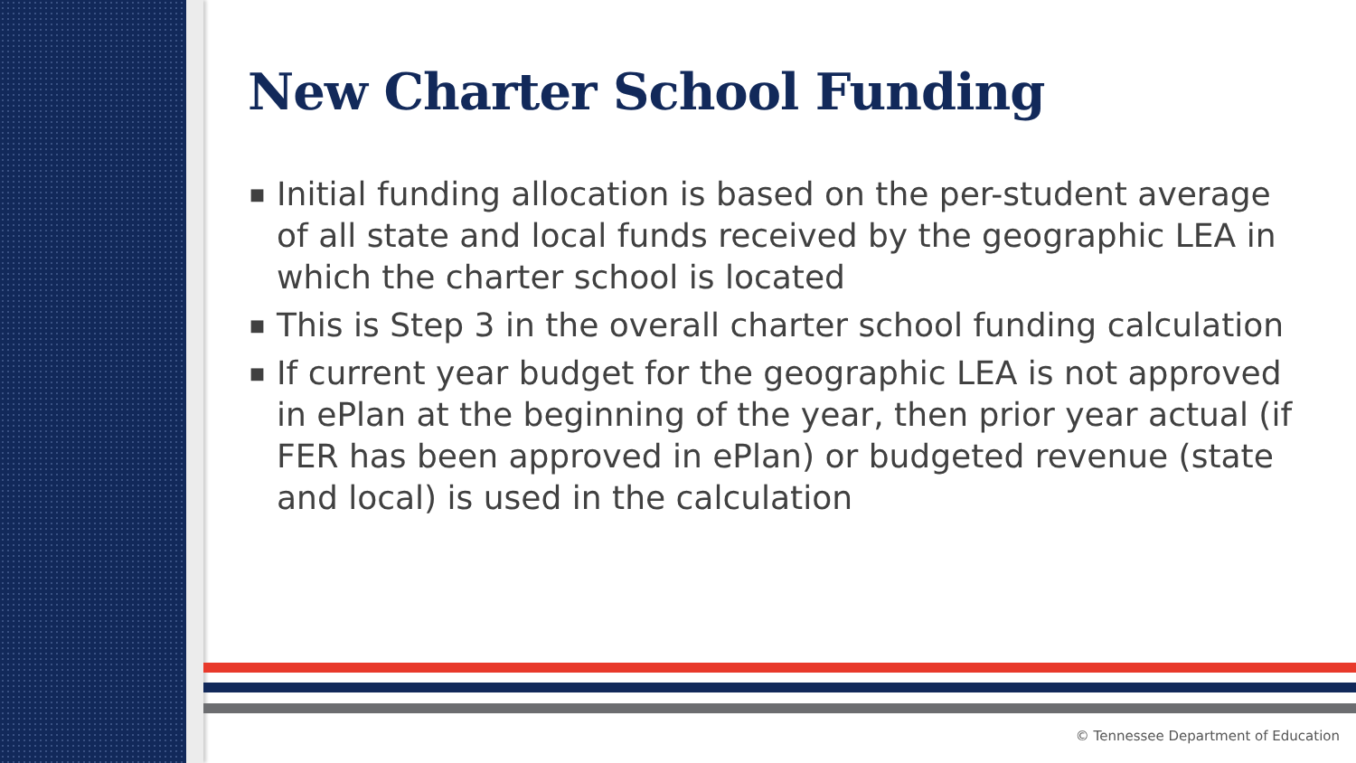New Charter School Funding
■ Initial funding allocation is based on the per-student average of all state and local funds received by the geographic LEA in which the charter school is located
■ This is Step 3 in the overall charter school funding calculation
■ If current year budget for the geographic LEA is not approved in ePlan at the beginning of the year, then prior year actual (if FER has been approved in ePlan) or budgeted revenue (state and local) is used in the calculation
© Tennessee Department of Education